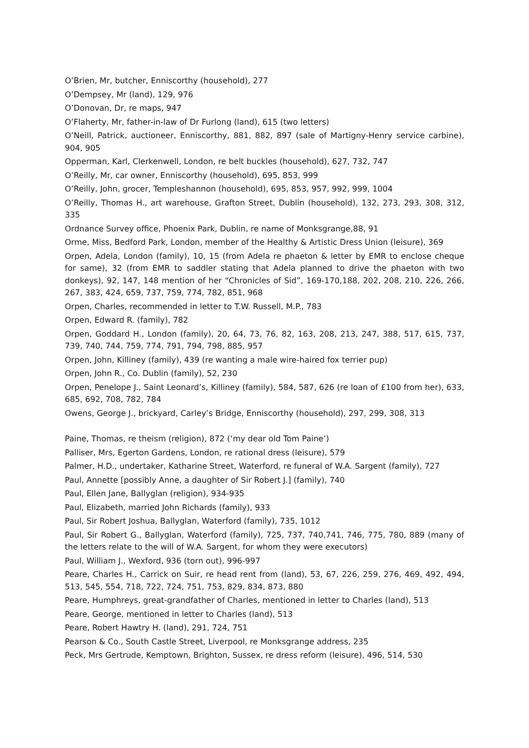O’Brien, Mr, butcher, Enniscorthy (household), 277
O’Dempsey, Mr (land), 129, 976
O’Donovan, Dr, re maps, 947
O’Flaherty, Mr, father-in-law of Dr Furlong (land), 615 (two letters)
O’Neill, Patrick, auctioneer, Enniscorthy, 881, 882, 897 (sale of Martigny-Henry service carbine), 904, 905
Opperman, Karl, Clerkenwell, London, re belt buckles (household), 627, 732, 747
O’Reilly, Mr, car owner, Enniscorthy (household), 695, 853, 999
O’Reilly, John, grocer, Templeshannon (household), 695, 853, 957, 992, 999, 1004
O’Reilly, Thomas H., art warehouse, Grafton Street, Dublin (household), 132, 273, 293, 308, 312, 335
Ordnance Survey office, Phoenix Park, Dublin, re name of Monksgrange,88, 91
Orme, Miss, Bedford Park, London, member of the Healthy & Artistic Dress Union (leisure), 369
Orpen, Adela, London (family), 10, 15 (from Adela re phaeton & letter by EMR to enclose cheque for same), 32 (from EMR to saddler stating that Adela planned to drive the phaeton with two donkeys), 92, 147, 148 mention of her “Chronicles of Sid”, 169-170,188, 202, 208, 210, 226, 266, 267, 383, 424, 659, 737, 759, 774, 782, 851, 968
Orpen, Charles, recommended in letter to T.W. Russell, M.P., 783
Orpen, Edward R. (family), 782
Orpen, Goddard H., London (family), 20, 64, 73, 76, 82, 163, 208, 213, 247, 388, 517, 615, 737, 739, 740, 744, 759, 774, 791, 794, 798, 885, 957
Orpen, John, Killiney (family), 439 (re wanting a male wire-haired fox terrier pup)
Orpen, John R., Co. Dublin (family), 52, 230
Orpen, Penelope J., Saint Leonard’s, Killiney (family), 584, 587, 626 (re loan of £100 from her), 633, 685, 692, 708, 782, 784
Owens, George J., brickyard, Carley’s Bridge, Enniscorthy (household), 297, 299, 308, 313
Paine, Thomas, re theism (religion), 872 (‘my dear old Tom Paine’)
Palliser, Mrs, Egerton Gardens, London, re rational dress (leisure), 579
Palmer, H.D., undertaker, Katharine Street, Waterford, re funeral of W.A. Sargent (family), 727
Paul, Annette [possibly Anne, a daughter of Sir Robert J.] (family), 740
Paul, Ellen Jane, Ballyglan (religion), 934-935
Paul, Elizabeth, married John Richards (family), 933
Paul, Sir Robert Joshua, Ballyglan, Waterford (family), 735, 1012
Paul, Sir Robert G., Ballyglan, Waterford (family), 725, 737, 740,741, 746, 775, 780, 889 (many of the letters relate to the will of W.A. Sargent, for whom they were executors)
Paul, William J., Wexford, 936 (torn out), 996-997
Peare, Charles H., Carrick on Suir, re head rent from (land), 53, 67, 226, 259, 276, 469, 492, 494, 513, 545, 554, 718, 722, 724, 751, 753, 829, 834, 873, 880
Peare, Humphreys, great-grandfather of Charles, mentioned in letter to Charles (land), 513
Peare, George, mentioned in letter to Charles (land), 513
Peare, Robert Hawtry H. (land), 291, 724, 751
Pearson & Co., South Castle Street, Liverpool, re Monksgrange address, 235
Peck, Mrs Gertrude, Kemptown, Brighton, Sussex, re dress reform (leisure), 496, 514, 530